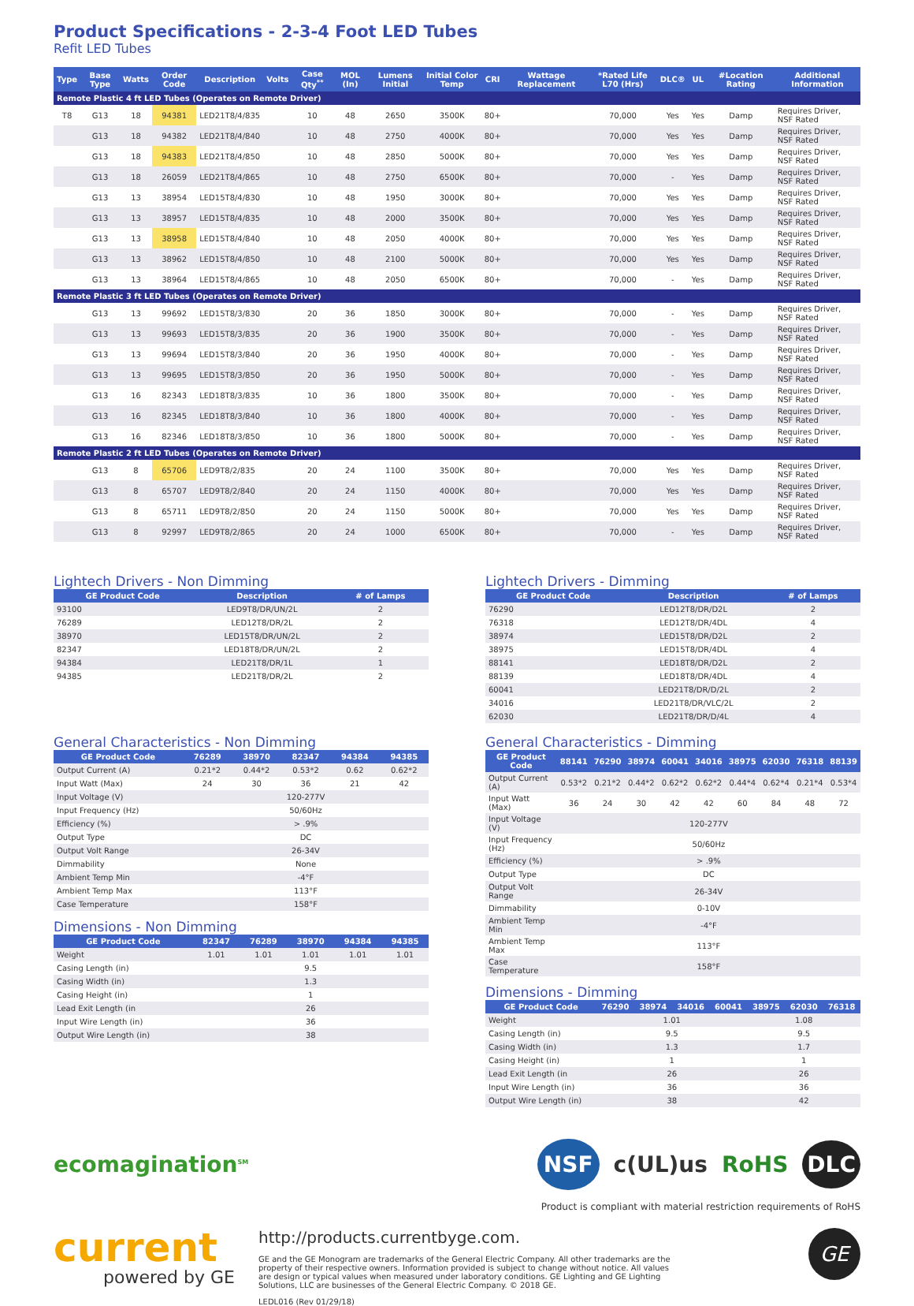Product Specifications - 2-3-4 Foot LED Tubes
Refit LED Tubes
| Type | Base Type | Watts | Order Code | Description | Volts | Case Qty<sup>**</sup> | MOL (In) | Lumens Initial | Initial Color Temp | CRI | Wattage Replacement | *Rated Life L70 (Hrs) | DLC® | UL | #Location Rating | Additional Information |
| --- | --- | --- | --- | --- | --- | --- | --- | --- | --- | --- | --- | --- | --- | --- | --- | --- |
| Remote Plastic 4 ft LED Tubes (Operates on Remote Driver) | | | | | | | | | | | | | | | | |
| T8 | G13 | 18 | 94381 | LED21T8/4/835 | | 10 | 48 | 2650 | 3500K | 80+ | | 70,000 | Yes | Yes | Damp | Requires Driver, NSF Rated |
| | G13 | 18 | 94382 | LED21T8/4/840 | | 10 | 48 | 2750 | 4000K | 80+ | | 70,000 | Yes | Yes | Damp | Requires Driver, NSF Rated |
| | G13 | 18 | 94383 | LED21T8/4/850 | | 10 | 48 | 2850 | 5000K | 80+ | | 70,000 | Yes | Yes | Damp | Requires Driver, NSF Rated |
| | G13 | 18 | 26059 | LED21T8/4/865 | | 10 | 48 | 2750 | 6500K | 80+ | | 70,000 | - | Yes | Damp | Requires Driver, NSF Rated |
| | G13 | 13 | 38954 | LED15T8/4/830 | | 10 | 48 | 1950 | 3000K | 80+ | | 70,000 | Yes | Yes | Damp | Requires Driver, NSF Rated |
| | G13 | 13 | 38957 | LED15T8/4/835 | | 10 | 48 | 2000 | 3500K | 80+ | | 70,000 | Yes | Yes | Damp | Requires Driver, NSF Rated |
| | G13 | 13 | 38958 | LED15T8/4/840 | | 10 | 48 | 2050 | 4000K | 80+ | | 70,000 | Yes | Yes | Damp | Requires Driver, NSF Rated |
| | G13 | 13 | 38962 | LED15T8/4/850 | | 10 | 48 | 2100 | 5000K | 80+ | | 70,000 | Yes | Yes | Damp | Requires Driver, NSF Rated |
| | G13 | 13 | 38964 | LED15T8/4/865 | | 10 | 48 | 2050 | 6500K | 80+ | | 70,000 | - | Yes | Damp | Requires Driver, NSF Rated |
| Remote Plastic 3 ft LED Tubes (Operates on Remote Driver) | | | | | | | | | | | | | | | | |
| | G13 | 13 | 99692 | LED15T8/3/830 | | 20 | 36 | 1850 | 3000K | 80+ | | 70,000 | - | Yes | Damp | Requires Driver, NSF Rated |
| | G13 | 13 | 99693 | LED15T8/3/835 | | 20 | 36 | 1900 | 3500K | 80+ | | 70,000 | - | Yes | Damp | Requires Driver, NSF Rated |
| | G13 | 13 | 99694 | LED15T8/3/840 | | 20 | 36 | 1950 | 4000K | 80+ | | 70,000 | - | Yes | Damp | Requires Driver, NSF Rated |
| | G13 | 13 | 99695 | LED15T8/3/850 | | 20 | 36 | 1950 | 5000K | 80+ | | 70,000 | - | Yes | Damp | Requires Driver, NSF Rated |
| | G13 | 16 | 82343 | LED18T8/3/835 | | 10 | 36 | 1800 | 3500K | 80+ | | 70,000 | - | Yes | Damp | Requires Driver, NSF Rated |
| | G13 | 16 | 82345 | LED18T8/3/840 | | 10 | 36 | 1800 | 4000K | 80+ | | 70,000 | - | Yes | Damp | Requires Driver, NSF Rated |
| | G13 | 16 | 82346 | LED18T8/3/850 | | 10 | 36 | 1800 | 5000K | 80+ | | 70,000 | - | Yes | Damp | Requires Driver, NSF Rated |
| Remote Plastic 2 ft LED Tubes (Operates on Remote Driver) | | | | | | | | | | | | | | | | |
| | G13 | 8 | 65706 | LED9T8/2/835 | | 20 | 24 | 1100 | 3500K | 80+ | | 70,000 | Yes | Yes | Damp | Requires Driver, NSF Rated |
| | G13 | 8 | 65707 | LED9T8/2/840 | | 20 | 24 | 1150 | 4000K | 80+ | | 70,000 | Yes | Yes | Damp | Requires Driver, NSF Rated |
| | G13 | 8 | 65711 | LED9T8/2/850 | | 20 | 24 | 1150 | 5000K | 80+ | | 70,000 | Yes | Yes | Damp | Requires Driver, NSF Rated |
| | G13 | 8 | 92997 | LED9T8/2/865 | | 20 | 24 | 1000 | 6500K | 80+ | | 70,000 | - | Yes | Damp | Requires Driver, NSF Rated |
Lightech Drivers - Non Dimming
| GE Product Code | Description | # of Lamps |
| --- | --- | --- |
| 93100 | LED9T8/DR/UN/2L | 2 |
| 76289 | LED12T8/DR/2L | 2 |
| 38970 | LED15T8/DR/UN/2L | 2 |
| 82347 | LED18T8/DR/UN/2L | 2 |
| 94384 | LED21T8/DR/1L | 1 |
| 94385 | LED21T8/DR/2L | 2 |
Lightech Drivers - Dimming
| GE Product Code | Description | # of Lamps |
| --- | --- | --- |
| 76290 | LED12T8/DR/D2L | 2 |
| 76318 | LED12T8/DR/4DL | 4 |
| 38974 | LED15T8/DR/D2L | 2 |
| 38975 | LED15T8/DR/4DL | 4 |
| 88141 | LED18T8/DR/D2L | 2 |
| 88139 | LED18T8/DR/4DL | 4 |
| 60041 | LED21T8/DR/D/2L | 2 |
| 34016 | LED21T8/DR/VLC/2L | 2 |
| 62030 | LED21T8/DR/D/4L | 4 |
General Characteristics - Non Dimming
| GE Product Code | 76289 | 38970 | 82347 | 94384 | 94385 |
| --- | --- | --- | --- | --- | --- |
| Output Current (A) | 0.21*2 | 0.44*2 | 0.53*2 | 0.62 | 0.62*2 |
| Input Watt (Max) | 24 | 30 | 36 | 21 | 42 |
| Input Voltage (V) | 120-277V | | | | |
| Input Frequency (Hz) | 50/60Hz | | | | |
| Efficiency (%) | > .9% | | | | |
| Output Type | DC | | | | |
| Output Volt Range | 26-34V | | | | |
| Dimmability | None | | | | |
| Ambient Temp Min | -4°F | | | | |
| Ambient Temp Max | 113°F | | | | |
| Case Temperature | 158°F | | | | |
Dimensions - Non Dimming
| GE Product Code | 82347 | 76289 | 38970 | 94384 | 94385 |
| --- | --- | --- | --- | --- | --- |
| Weight | 1.01 | 1.01 | 1.01 | 1.01 | 1.01 |
| Casing Length (in) | 9.5 | | | | |
| Casing Width (in) | 1.3 | | | | |
| Casing Height (in) | 1 | | | | |
| Lead Exit Length (in | 26 | | | | |
| Input Wire Length (in) | 36 | | | | |
| Output Wire Length (in) | 38 | | | | |
General Characteristics - Dimming
| GE Product Code | 88141 | 76290 | 38974 | 60041 | 34016 | 38975 | 62030 | 76318 | 88139 |
| --- | --- | --- | --- | --- | --- | --- | --- | --- | --- |
| Output Current (A) | 0.53*2 | 0.21*2 | 0.44*2 | 0.62*2 | 0.62*2 | 0.44*4 | 0.62*4 | 0.21*4 | 0.53*4 |
| Input Watt (Max) | 36 | 24 | 30 | 42 | 42 | 60 | 84 | 48 | 72 |
| Input Voltage (V) | 120-277V | | | | | | | | |
| Input Frequency (Hz) | 50/60Hz | | | | | | | | |
| Efficiency (%) | > .9% | | | | | | | | |
| Output Type | DC | | | | | | | | |
| Output Volt Range | 26-34V | | | | | | | | |
| Dimmability | 0-10V | | | | | | | | |
| Ambient Temp Min | -4°F | | | | | | | | |
| Ambient Temp Max | 113°F | | | | | | | | |
| Case Temperature | 158°F | | | | | | | | |
Dimensions - Dimming
| GE Product Code | 76290 | 38974 | 34016 | 60041 | 38975 | 62030 | 76318 |
| --- | --- | --- | --- | --- | --- | --- | --- |
| Weight | 1.01 | | | | 1.08 | | |
| Casing Length (in) | 9.5 | | | | 9.5 | | |
| Casing Width (in) | 1.3 | | | | 1.7 | | |
| Casing Height (in) | 1 | | | | 1 | | |
| Lead Exit Length (in | 26 | | | | 26 | | |
| Input Wire Length (in) | 36 | | | | 36 | | |
| Output Wire Length (in) | 38 | | | | 42 | | |
ecomagination<sup>SM</sup>
NSF c(UL)us RoHS DLC
Product is compliant with material restriction requirements of RoHS
current
powered by GE
http://products.currentbyge.com.
GE and the GE Monogram are trademarks of the General Electric Company. All other trademarks are the property of their respective owners. Information provided is subject to change without notice. All values are design or typical values when measured under laboratory conditions. GE Lighting and GE Lighting Solutions, LLC are businesses of the General Electric Company. © 2018 GE.
LEDL016 (Rev 01/29/18)
GE